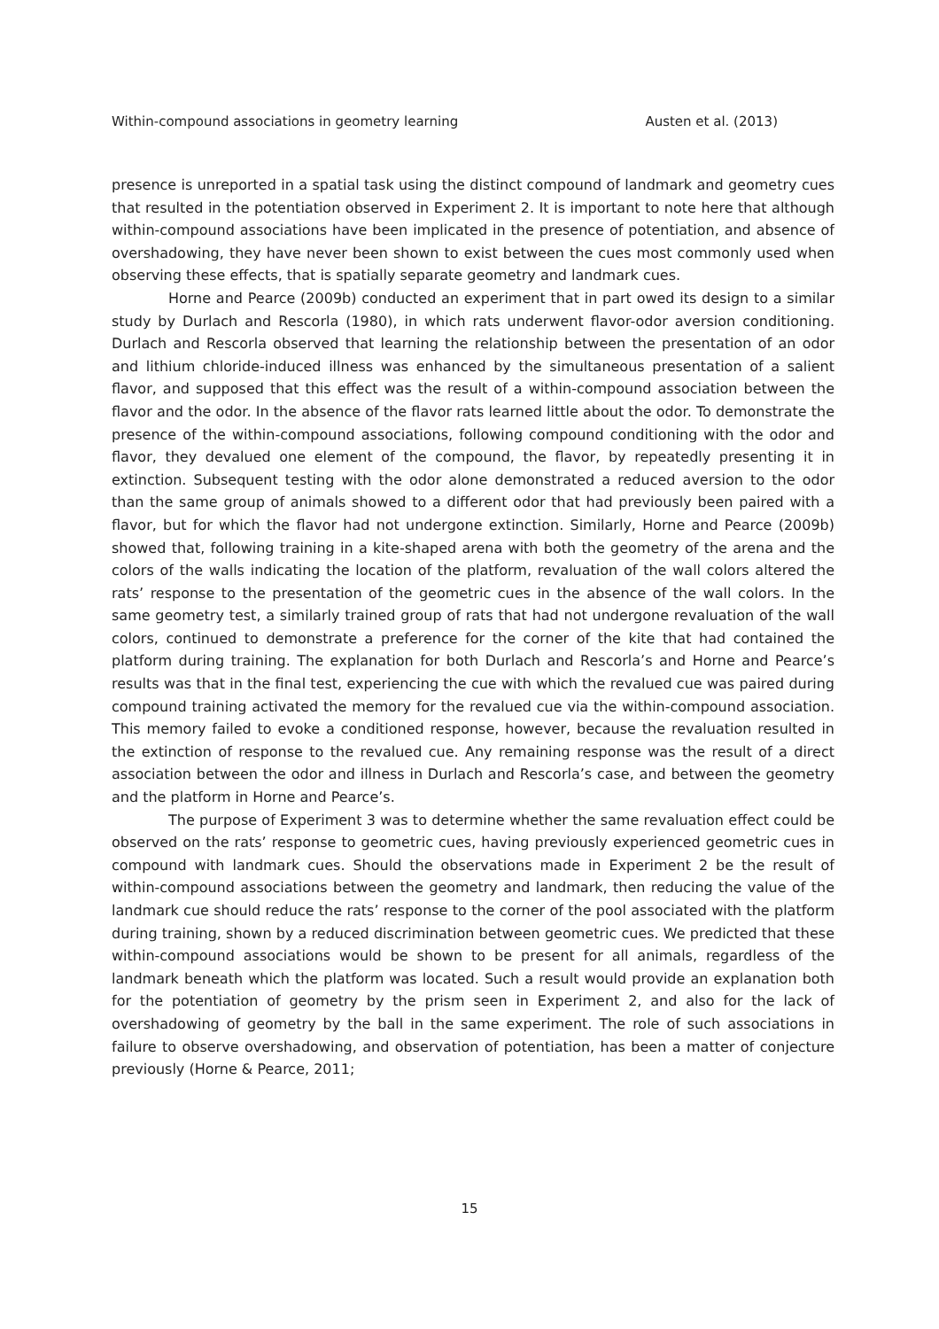Within-compound associations in geometry learning Austen et al. (2013)
presence is unreported in a spatial task using the distinct compound of landmark and geometry cues that resulted in the potentiation observed in Experiment 2. It is important to note here that although within-compound associations have been implicated in the presence of potentiation, and absence of overshadowing, they have never been shown to exist between the cues most commonly used when observing these effects, that is spatially separate geometry and landmark cues.
Horne and Pearce (2009b) conducted an experiment that in part owed its design to a similar study by Durlach and Rescorla (1980), in which rats underwent flavor-odor aversion conditioning. Durlach and Rescorla observed that learning the relationship between the presentation of an odor and lithium chloride-induced illness was enhanced by the simultaneous presentation of a salient flavor, and supposed that this effect was the result of a within-compound association between the flavor and the odor. In the absence of the flavor rats learned little about the odor. To demonstrate the presence of the within-compound associations, following compound conditioning with the odor and flavor, they devalued one element of the compound, the flavor, by repeatedly presenting it in extinction. Subsequent testing with the odor alone demonstrated a reduced aversion to the odor than the same group of animals showed to a different odor that had previously been paired with a flavor, but for which the flavor had not undergone extinction. Similarly, Horne and Pearce (2009b) showed that, following training in a kite-shaped arena with both the geometry of the arena and the colors of the walls indicating the location of the platform, revaluation of the wall colors altered the rats’ response to the presentation of the geometric cues in the absence of the wall colors. In the same geometry test, a similarly trained group of rats that had not undergone revaluation of the wall colors, continued to demonstrate a preference for the corner of the kite that had contained the platform during training. The explanation for both Durlach and Rescorla’s and Horne and Pearce’s results was that in the final test, experiencing the cue with which the revalued cue was paired during compound training activated the memory for the revalued cue via the within-compound association. This memory failed to evoke a conditioned response, however, because the revaluation resulted in the extinction of response to the revalued cue. Any remaining response was the result of a direct association between the odor and illness in Durlach and Rescorla’s case, and between the geometry and the platform in Horne and Pearce’s.
The purpose of Experiment 3 was to determine whether the same revaluation effect could be observed on the rats’ response to geometric cues, having previously experienced geometric cues in compound with landmark cues. Should the observations made in Experiment 2 be the result of within-compound associations between the geometry and landmark, then reducing the value of the landmark cue should reduce the rats’ response to the corner of the pool associated with the platform during training, shown by a reduced discrimination between geometric cues. We predicted that these within-compound associations would be shown to be present for all animals, regardless of the landmark beneath which the platform was located. Such a result would provide an explanation both for the potentiation of geometry by the prism seen in Experiment 2, and also for the lack of overshadowing of geometry by the ball in the same experiment. The role of such associations in failure to observe overshadowing, and observation of potentiation, has been a matter of conjecture previously (Horne & Pearce, 2011;
15